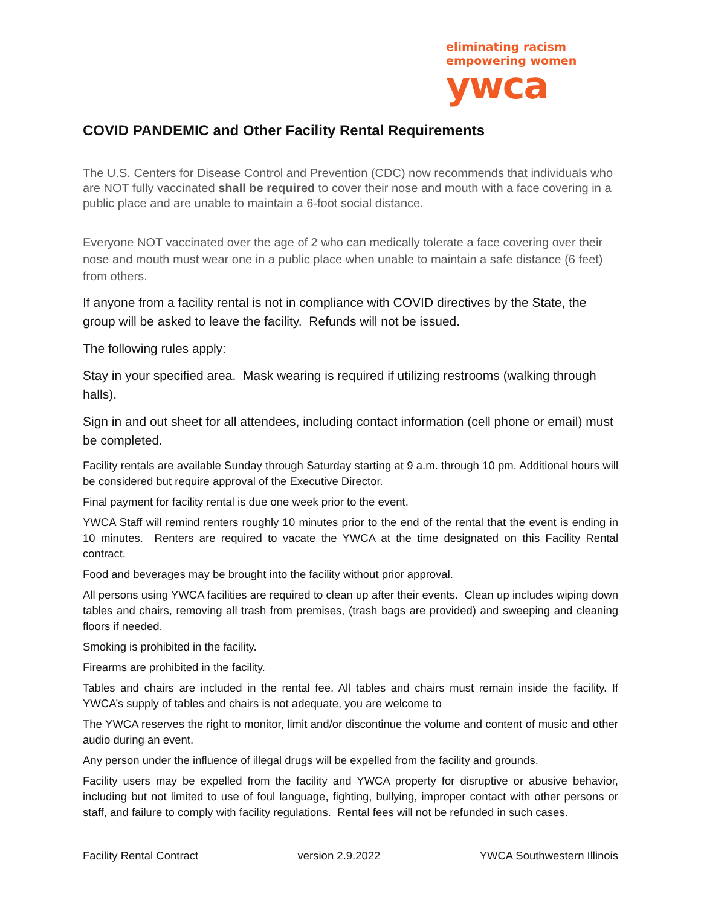eliminating racism
empowering women
ywca
COVID PANDEMIC and Other Facility Rental Requirements
The U.S. Centers for Disease Control and Prevention (CDC) now recommends that individuals who are NOT fully vaccinated shall be required to cover their nose and mouth with a face covering in a public place and are unable to maintain a 6-foot social distance.
Everyone NOT vaccinated over the age of 2 who can medically tolerate a face covering over their nose and mouth must wear one in a public place when unable to maintain a safe distance (6 feet) from others.
If anyone from a facility rental is not in compliance with COVID directives by the State, the group will be asked to leave the facility. Refunds will not be issued.
The following rules apply:
Stay in your specified area. Mask wearing is required if utilizing restrooms (walking through halls).
Sign in and out sheet for all attendees, including contact information (cell phone or email) must be completed.
Facility rentals are available Sunday through Saturday starting at 9 a.m. through 10 pm. Additional hours will be considered but require approval of the Executive Director.
Final payment for facility rental is due one week prior to the event.
YWCA Staff will remind renters roughly 10 minutes prior to the end of the rental that the event is ending in 10 minutes. Renters are required to vacate the YWCA at the time designated on this Facility Rental contract.
Food and beverages may be brought into the facility without prior approval.
All persons using YWCA facilities are required to clean up after their events. Clean up includes wiping down tables and chairs, removing all trash from premises, (trash bags are provided) and sweeping and cleaning floors if needed.
Smoking is prohibited in the facility.
Firearms are prohibited in the facility.
Tables and chairs are included in the rental fee. All tables and chairs must remain inside the facility. If YWCA’s supply of tables and chairs is not adequate, you are welcome to
The YWCA reserves the right to monitor, limit and/or discontinue the volume and content of music and other audio during an event.
Any person under the influence of illegal drugs will be expelled from the facility and grounds.
Facility users may be expelled from the facility and YWCA property for disruptive or abusive behavior, including but not limited to use of foul language, fighting, bullying, improper contact with other persons or staff, and failure to comply with facility regulations. Rental fees will not be refunded in such cases.
Facility Rental Contract version 2.9.2022 YWCA Southwestern Illinois